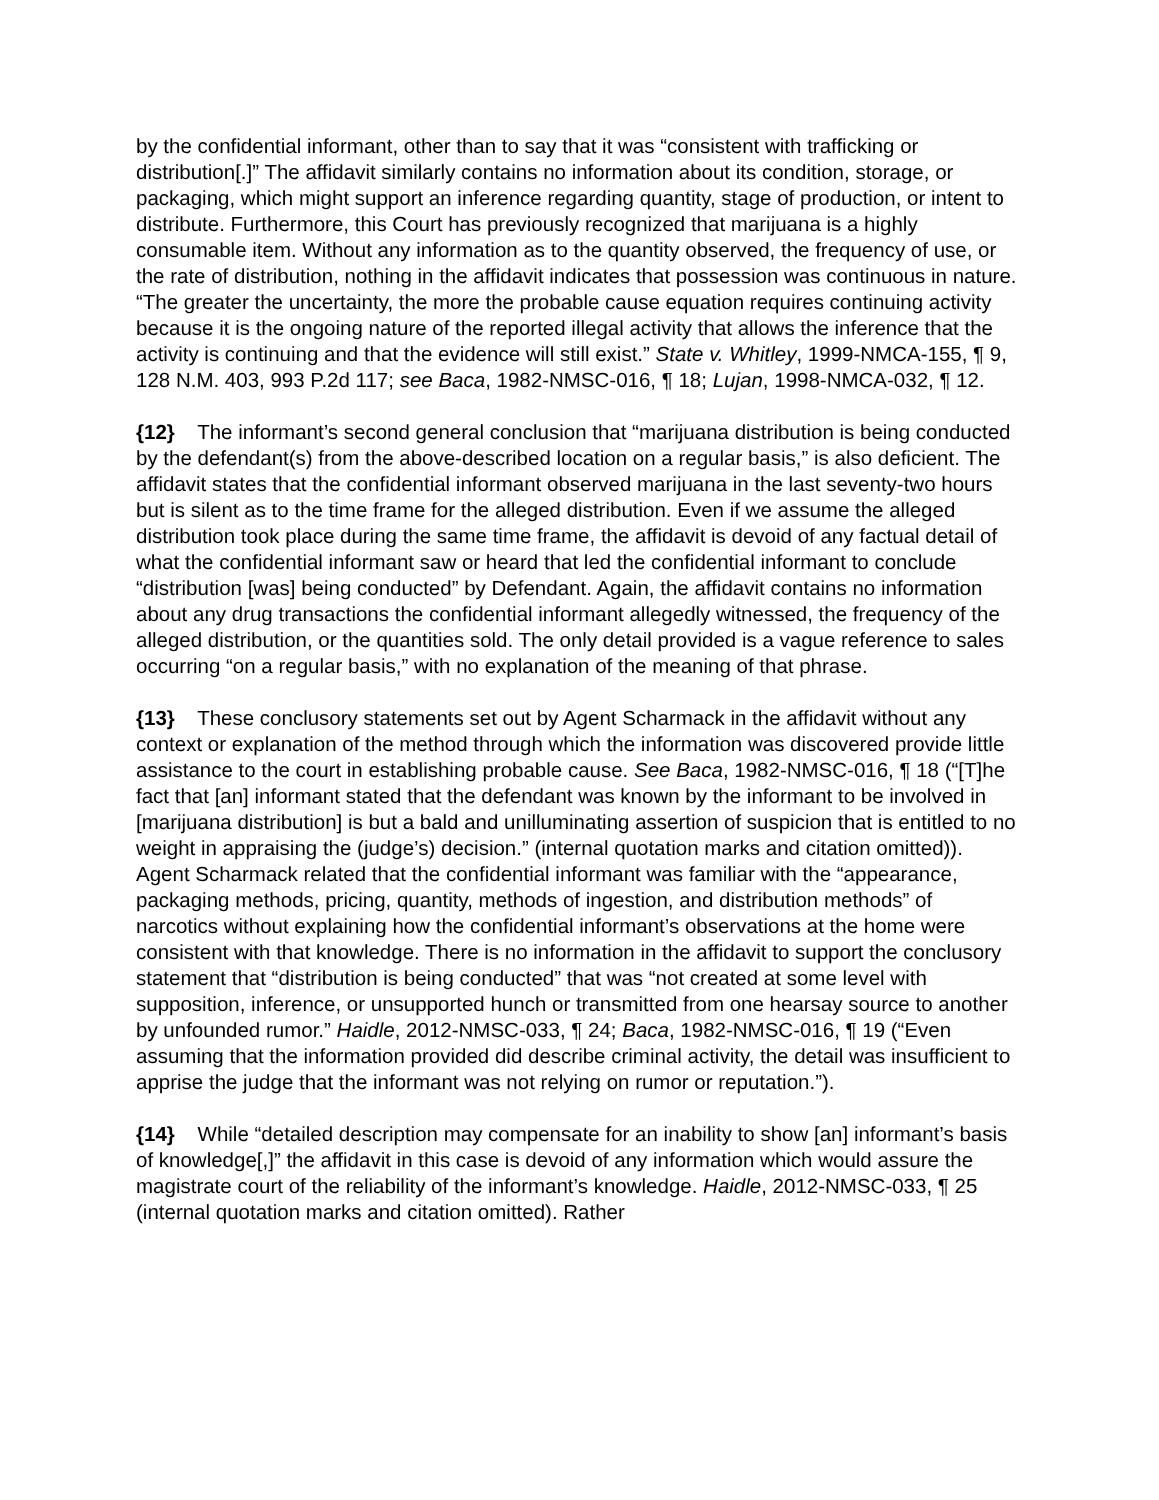by the confidential informant, other than to say that it was “consistent with trafficking or distribution[.]” The affidavit similarly contains no information about its condition, storage, or packaging, which might support an inference regarding quantity, stage of production, or intent to distribute. Furthermore, this Court has previously recognized that marijuana is a highly consumable item. Without any information as to the quantity observed, the frequency of use, or the rate of distribution, nothing in the affidavit indicates that possession was continuous in nature. “The greater the uncertainty, the more the probable cause equation requires continuing activity because it is the ongoing nature of the reported illegal activity that allows the inference that the activity is continuing and that the evidence will still exist.” State v. Whitley, 1999-NMCA-155, ¶ 9, 128 N.M. 403, 993 P.2d 117; see Baca, 1982-NMSC-016, ¶ 18; Lujan, 1998-NMCA-032, ¶ 12.
{12} The informant’s second general conclusion that “marijuana distribution is being conducted by the defendant(s) from the above-described location on a regular basis,” is also deficient. The affidavit states that the confidential informant observed marijuana in the last seventy-two hours but is silent as to the time frame for the alleged distribution. Even if we assume the alleged distribution took place during the same time frame, the affidavit is devoid of any factual detail of what the confidential informant saw or heard that led the confidential informant to conclude “distribution [was] being conducted” by Defendant. Again, the affidavit contains no information about any drug transactions the confidential informant allegedly witnessed, the frequency of the alleged distribution, or the quantities sold. The only detail provided is a vague reference to sales occurring “on a regular basis,” with no explanation of the meaning of that phrase.
{13} These conclusory statements set out by Agent Scharmack in the affidavit without any context or explanation of the method through which the information was discovered provide little assistance to the court in establishing probable cause. See Baca, 1982-NMSC-016, ¶ 18 (“[T]he fact that [an] informant stated that the defendant was known by the informant to be involved in [marijuana distribution] is but a bald and unilluminating assertion of suspicion that is entitled to no weight in appraising the (judge’s) decision.” (internal quotation marks and citation omitted)). Agent Scharmack related that the confidential informant was familiar with the “appearance, packaging methods, pricing, quantity, methods of ingestion, and distribution methods” of narcotics without explaining how the confidential informant’s observations at the home were consistent with that knowledge. There is no information in the affidavit to support the conclusory statement that “distribution is being conducted” that was “not created at some level with supposition, inference, or unsupported hunch or transmitted from one hearsay source to another by unfounded rumor.” Haidle, 2012-NMSC-033, ¶ 24; Baca, 1982-NMSC-016, ¶ 19 (“Even assuming that the information provided did describe criminal activity, the detail was insufficient to apprise the judge that the informant was not relying on rumor or reputation.”).
{14} While “detailed description may compensate for an inability to show [an] informant’s basis of knowledge[,]” the affidavit in this case is devoid of any information which would assure the magistrate court of the reliability of the informant’s knowledge. Haidle, 2012-NMSC-033, ¶ 25 (internal quotation marks and citation omitted). Rather